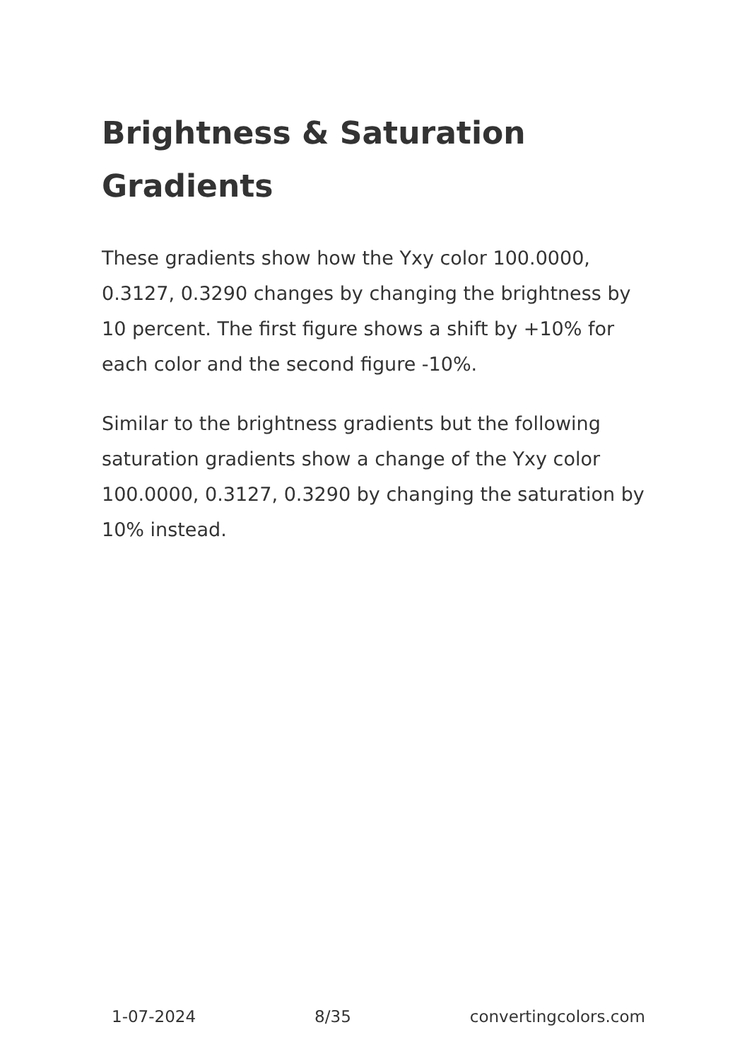Brightness & Saturation Gradients
These gradients show how the Yxy color 100.0000, 0.3127, 0.3290 changes by changing the brightness by 10 percent. The first figure shows a shift by +10% for each color and the second figure -10%.
Similar to the brightness gradients but the following saturation gradients show a change of the Yxy color 100.0000, 0.3127, 0.3290 by changing the saturation by 10% instead.
1-07-2024 8/35 convertingcolors.com